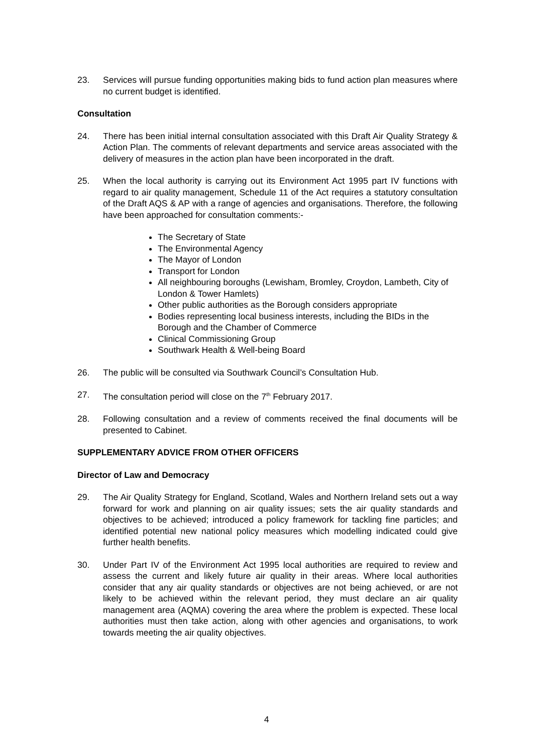23. Services will pursue funding opportunities making bids to fund action plan measures where no current budget is identified.
Consultation
24. There has been initial internal consultation associated with this Draft Air Quality Strategy & Action Plan. The comments of relevant departments and service areas associated with the delivery of measures in the action plan have been incorporated in the draft.
25. When the local authority is carrying out its Environment Act 1995 part IV functions with regard to air quality management, Schedule 11 of the Act requires a statutory consultation of the Draft AQS & AP with a range of agencies and organisations. Therefore, the following have been approached for consultation comments:-
The Secretary of State
The Environmental Agency
The Mayor of London
Transport for London
All neighbouring boroughs (Lewisham, Bromley, Croydon, Lambeth, City of London & Tower Hamlets)
Other public authorities as the Borough considers appropriate
Bodies representing local business interests, including the BIDs in the Borough and the Chamber of Commerce
Clinical Commissioning Group
Southwark Health & Well-being Board
26. The public will be consulted via Southwark Council’s Consultation Hub.
27. The consultation period will close on the 7<sup>th</sup> February 2017.
28. Following consultation and a review of comments received the final documents will be presented to Cabinet.
SUPPLEMENTARY ADVICE FROM OTHER OFFICERS
Director of Law and Democracy
29. The Air Quality Strategy for England, Scotland, Wales and Northern Ireland sets out a way forward for work and planning on air quality issues; sets the air quality standards and objectives to be achieved; introduced a policy framework for tackling fine particles; and identified potential new national policy measures which modelling indicated could give further health benefits.
30. Under Part IV of the Environment Act 1995 local authorities are required to review and assess the current and likely future air quality in their areas. Where local authorities consider that any air quality standards or objectives are not being achieved, or are not likely to be achieved within the relevant period, they must declare an air quality management area (AQMA) covering the area where the problem is expected. These local authorities must then take action, along with other agencies and organisations, to work towards meeting the air quality objectives.
4